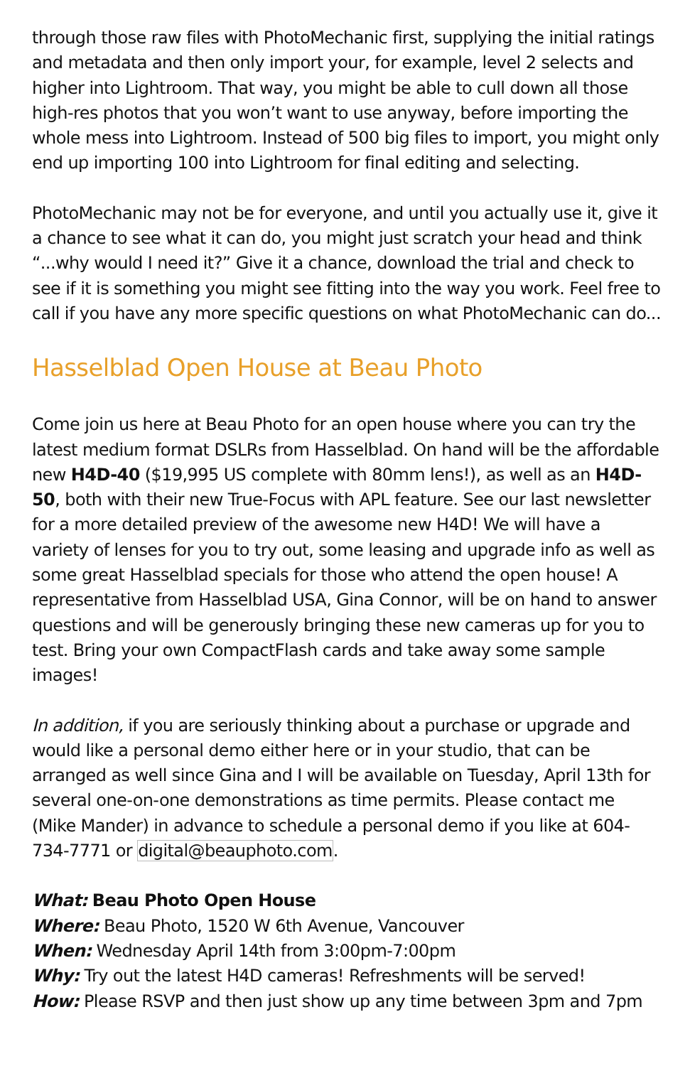through those raw files with PhotoMechanic first, supplying the initial ratings and metadata and then only import your, for example, level 2 selects and higher into Lightroom. That way, you might be able to cull down all those high-res photos that you won’t want to use anyway, before importing the whole mess into Lightroom. Instead of 500 big files to import, you might only end up importing 100 into Lightroom for final editing and selecting.
PhotoMechanic may not be for everyone, and until you actually use it, give it a chance to see what it can do, you might just scratch your head and think “...why would I need it?” Give it a chance, download the trial and check to see if it is something you might see fitting into the way you work. Feel free to call if you have any more specific questions on what PhotoMechanic can do...
Hasselblad Open House at Beau Photo
Come join us here at Beau Photo for an open house where you can try the latest medium format DSLRs from Hasselblad. On hand will be the affordable new H4D-40 ($19,995 US complete with 80mm lens!), as well as an H4D-50, both with their new True-Focus with APL feature. See our last newsletter for a more detailed preview of the awesome new H4D! We will have a variety of lenses for you to try out, some leasing and upgrade info as well as some great Hasselblad specials for those who attend the open house! A representative from Hasselblad USA, Gina Connor, will be on hand to answer questions and will be generously bringing these new cameras up for you to test. Bring your own CompactFlash cards and take away some sample images!
In addition, if you are seriously thinking about a purchase or upgrade and would like a personal demo either here or in your studio, that can be arranged as well since Gina and I will be available on Tuesday, April 13th for several one-on-one demonstrations as time permits. Please contact me (Mike Mander) in advance to schedule a personal demo if you like at 604-734-7771 or digital@beauphoto.com.
What: Beau Photo Open House
Where: Beau Photo, 1520 W 6th Avenue, Vancouver
When: Wednesday April 14th from 3:00pm-7:00pm
Why: Try out the latest H4D cameras! Refreshments will be served!
How: Please RSVP and then just show up any time between 3pm and 7pm